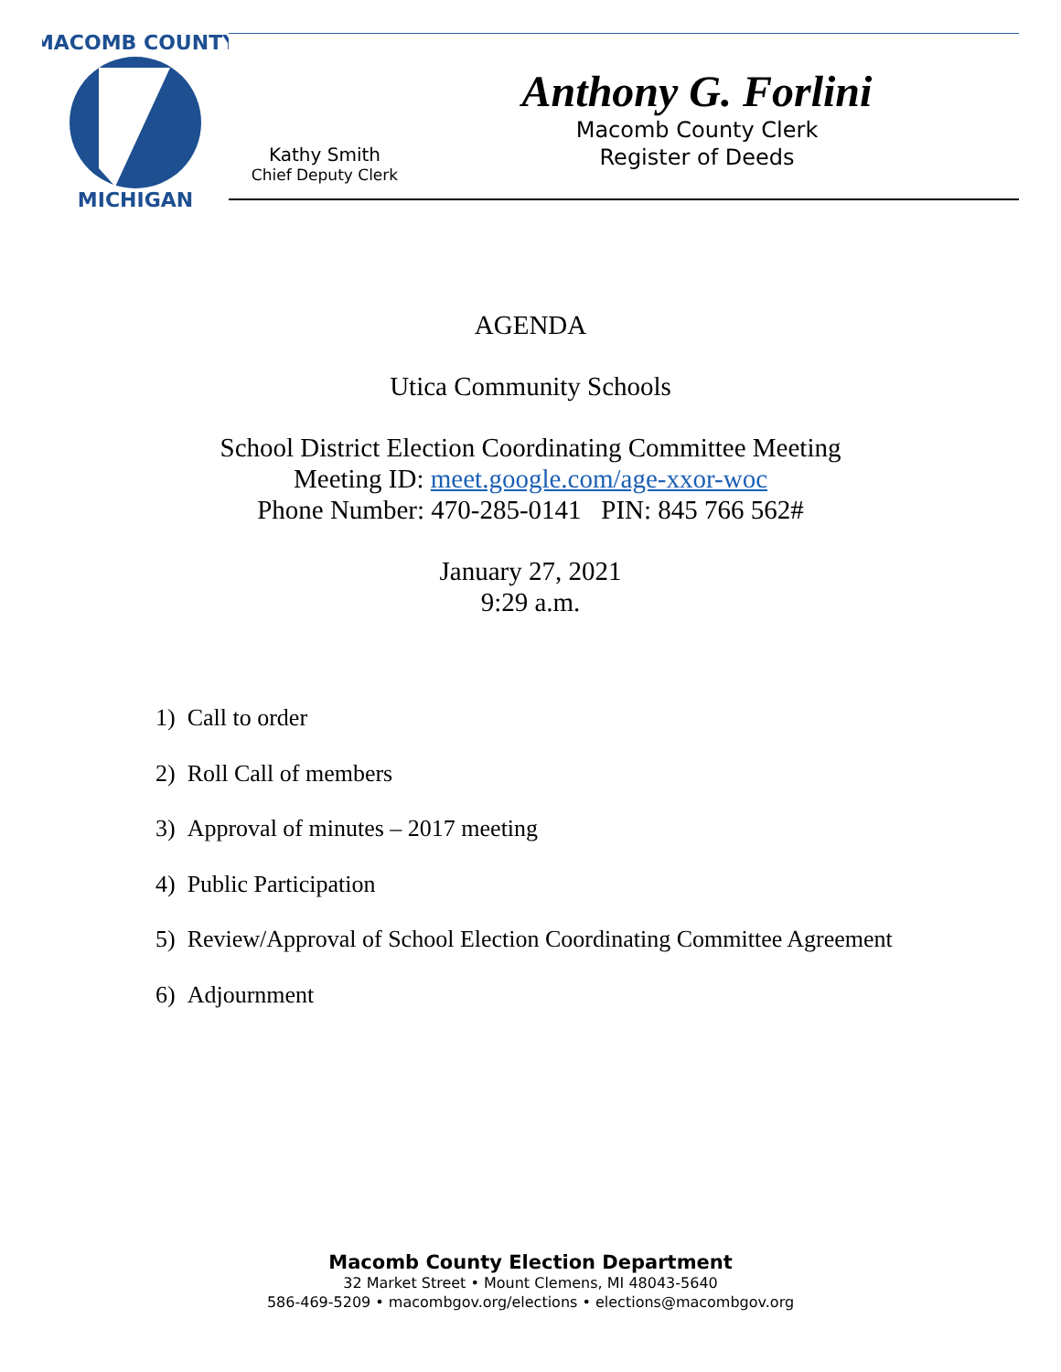MACOMB COUNTY
MICHIGAN
Anthony G. Forlini
Macomb County Clerk
Register of Deeds
Kathy Smith
Chief Deputy Clerk
AGENDA
Utica Community Schools
School District Election Coordinating Committee Meeting
Meeting ID: meet.google.com/age-xxor-woc
Phone Number: 470-285-0141 PIN: 845 766 562#
January 27, 2021
9:29 a.m.
1) Call to order
2) Roll Call of members
3) Approval of minutes – 2017 meeting
4) Public Participation
5) Review/Approval of School Election Coordinating Committee Agreement
6) Adjournment
Macomb County Election Department
32 Market Street • Mount Clemens, MI 48043-5640
586-469-5209 • macombgov.org/elections • elections@macombgov.org